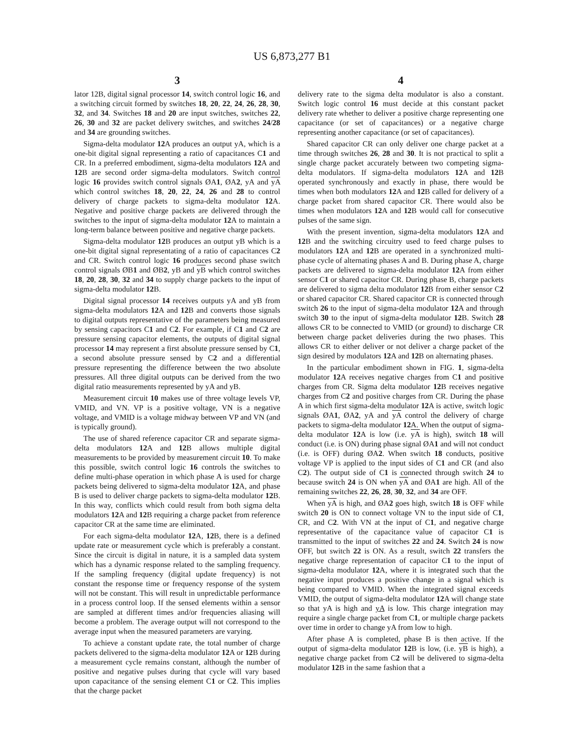US 6,873,277 B1
3
lator 12B, digital signal processor 14, switch control logic 16, and a switching circuit formed by switches 18, 20, 22, 24, 26, 28, 30, 32, and 34. Switches 18 and 20 are input switches, switches 22, 26, 30 and 32 are packet delivery switches, and switches 24/28 and 34 are grounding switches.
Sigma-delta modulator 12 A produces an output yA, which is a one-bit digital signal representing a ratio of capacitances C1 and CR. In a preferred embodiment, sigma-delta modulators 12 A and 12 B are second order sigma-delta modulators. Switch control logic 16 provides switch control signals ØA1, ØA2, yA and yA which control switches 18, 20, 22, 24, 26 and 28 to control delivery of charge packets to sigma-delta modulator 12 A. Negative and positive charge packets are delivered through the switches to the input of sigma-delta modulator 12 A to maintain a long-term balance between positive and negative charge packets.
Sigma-delta modulator 12 B produces an output yB which is a one-bit digital signal representating of a ratio of capacitances C2 and CR. Switch control logic 16 produces second phase switch control signals ØB1 and ØB2, yB and yB which control switches 18, 20, 28, 30, 32 and 34 to supply charge packets to the input of sigma-delta modulator 12 B.
Digital signal processor 14 receives outputs yA and yB from sigma-delta modulators 12 A and 12 B and converts those signals to digital outputs representative of the parameters being measured by sensing capacitors C1 and C2. For example, if C1 and C2 are pressure sensing capacitor elements, the outputs of digital signal processor 14 may represent a first absolute pressure sensed by C1, a second absolute pressure sensed by C2 and a differential pressure representing the difference between the two absolute pressures. All three digital outputs can be derived from the two digital ratio measurements represented by yA and yB.
Measurement circuit 10 makes use of three voltage levels VP, VMID, and VN. VP is a positive voltage, VN is a negative voltage, and VMID is a voltage midway between VP and VN (and is typically ground).
The use of shared reference capacitor CR and separate sigma-delta modulators 12 A and 12 B allows multiple digital measurements to be provided by measurement circuit 10. To make this possible, switch control logic 16 controls the switches to define multi-phase operation in which phase A is used for charge packets being delivered to sigma-delta modulator 12 A, and phase B is used to deliver charge packets to sigma-delta modulator 12 B. In this way, conflicts which could result from both sigma delta modulators 12 A and 12 B requiring a charge packet from reference capacitor CR at the same time are eliminated.
For each sigma-delta modulator 12 A, 12 B, there is a defined update rate or measurement cycle which is preferably a constant. Since the circuit is digital in nature, it is a sampled data system which has a dynamic response related to the sampling frequency. If the sampling frequency (digital update frequency) is not constant the response time or frequency response of the system will not be constant. This will result in unpredictable performance in a process control loop. If the sensed elements within a sensor are sampled at different times and/or frequencies aliasing will become a problem. The average output will not correspond to the average input when the measured parameters are varying.
To achieve a constant update rate, the total number of charge packets delivered to the sigma-delta modulator 12 A or 12 B during a measurement cycle remains constant, although the number of positive and negative pulses during that cycle will vary based upon capacitance of the sensing element C1 or C2. This implies that the charge packet
4
delivery rate to the sigma delta modulator is also a constant. Switch logic control 16 must decide at this constant packet delivery rate whether to deliver a positive charge representing one capacitance (or set of capacitances) or a negative charge representing another capacitance (or set of capacitances).
Shared capacitor CR can only deliver one charge packet at a time through switches 26, 28 and 30. It is not practical to split a single charge packet accurately between two competing sigma-delta modulators. If sigma-delta modulators 12 A and 12 B operated synchronously and exactly in phase, there would be times when both modulators 12 A and 12 B called for delivery of a charge packet from shared capacitor CR. There would also be times when modulators 12 A and 12 B would call for consecutive pulses of the same sign.
With the present invention, sigma-delta modulators 12 A and 12 B and the switching circuitry used to feed charge pulses to modulators 12 A and 12 B are operated in a synchronized multi-phase cycle of alternating phases A and B. During phase A, charge packets are delivered to sigma-delta modulator 12 A from either sensor C1 or shared capacitor CR. During phase B, charge packets are delivered to sigma delta modulator 12 B from either sensor C2 or shared capacitor CR. Shared capacitor CR is connected through switch 26 to the input of sigma-delta modulator 12 A and through switch 30 to the input of sigma-delta modulator 12 B. Switch 28 allows CR to be connected to VMID (or ground) to discharge CR between charge packet deliveries during the two phases. This allows CR to either deliver or not deliver a charge packet of the sign desired by modulators 12 A and 12 B on alternating phases.
In the particular embodiment shown in FIG. 1, sigma-delta modulator 12 A receives negative charges from C1 and positive charges from CR. Sigma delta modulator 12 B receives negative charges from C2 and positive charges from CR. During the phase A in which first sigma-delta modulator 12 A is active, switch logic signals ØA1, ØA2, yA and yA control the delivery of charge packets to sigma-delta modulator 12 A. When the output of sigma-delta modulator 12 A is low (i.e. yA is high), switch 18 will conduct (i.e. is ON) during phase signal ØA1 and will not conduct (i.e. is OFF) during ØA2. When switch 18 conducts, positive voltage VP is applied to the input sides of C1 and CR (and also C2). The output side of C1 is connected through switch 24 to because switch 24 is ON when yA and ØA1 are high. All of the remaining switches 22, 26, 28, 30, 32, and 34 are OFF.
When yA is high, and ØA2 goes high, switch 18 is OFF while switch 20 is ON to connect voltage VN to the input side of C1, CR, and C2. With VN at the input of C1, and negative charge representative of the capacitance value of capacitor C1 is transmitted to the input of switches 22 and 24. Switch 24 is now OFF, but switch 22 is ON. As a result, switch 22 transfers the negative charge representation of capacitor C1 to the input of sigma-delta modulator 12 A, where it is integrated such that the negative input produces a positive change in a signal which is being compared to VMID. When the integrated signal exceeds VMID, the output of sigma-delta modulator 12 A will change state so that yA is high and yA is low. This charge integration may require a single charge packet from C1, or multiple charge packets over time in order to change yA from low to high.
After phase A is completed, phase B is then active. If the output of sigma-delta modulator 12 B is low, (i.e. yB is high), a negative charge packet from C2 will be delivered to sigma-delta modulator 12 B in the same fashion that a